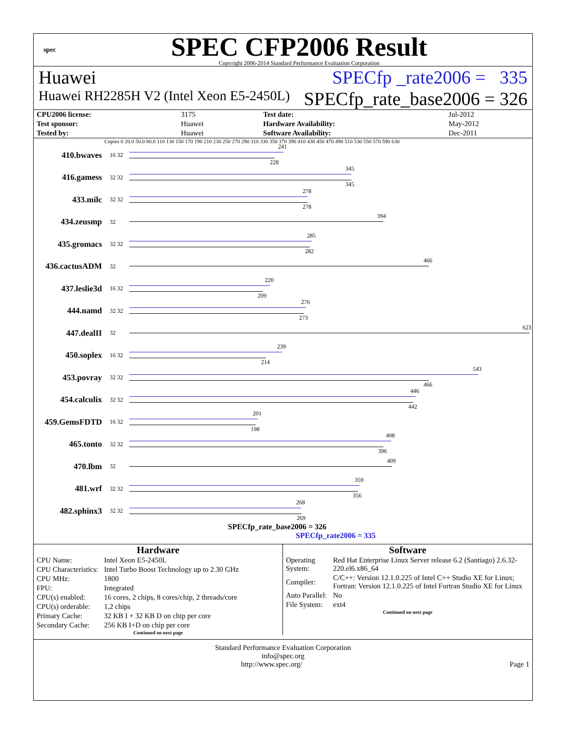spec
SPEC CFP2006 Result
Copyright 2006-2014 Standard Performance Evaluation Corporation
Huawei SPECfp _rate2006 = 335
Huawei RH2285H V2 (Intel Xeon E5-2450L) SPECfp_rate_base2006 = 326
| CPU2006 license: | 3175 | | Test date: | Jul-2012 |
| Test sponsor: | Huawei | | Hardware Availability: | May-2012 |
| Tested by: | Huawei | | Software Availability: | Dec-2011 |
Copies 0 20.0 50.0 80.0 110 130 150 170 190 210 230 250 270 290 310 330 350 370 390 410 430 450 470 490 510 530 550 570 590 630
410.bwaves 16 32
241
228
416.gamess 32 32
345
345
433.milc 32 32
278
278
434.zeusmp 32
394
435.gromacs 32 32
285
282
436.cactusADM 32
466
437.leslie3d 16 32
220
209
444.namd 32 32
276
273
447.dealII 32
623
450.soplex 16 32
239
214
453.povray 32 32
543
466
454.calculix 32 32
446
442
459.GemsFDTD 16 32
201
198
465.tonto 32 32
408
396
470.lbm 32
409
481.wrf 32 32
359
356
482.sphinx3 32 32
268
269
SPECfp_rate_base2006 = 326
SPECfp_rate2006 = 335
Hardware
| CPU Name: | Intel Xeon E5-2450L |
| CPU Characteristics: | Intel Turbo Boost Technology up to 2.30 GHz |
| CPU MHz: | 1800 |
| FPU: | Integrated |
| CPU(s) enabled: | 16 cores, 2 chips, 8 cores/chip, 2 threads/core |
| CPU(s) orderable: | 1,2 chips |
| Primary Cache: | 32 KB I + 32 KB D on chip per core |
| Secondary Cache: | 256 KB I+D on chip per core |
Continued on next page
Software
| Operating System: | Red Hat Enterprise Linux Server release 6.2 (Santiago) 2.6.32-220.el6.x86_64 |
| Compiler: | C/C++: Version 12.1.0.225 of Intel C++ Studio XE for Linux; Fortran: Version 12.1.0.225 of Intel Fortran Studio XE for Linux |
| Auto Parallel: | No |
| File System: | ext4 |
Continued on next page
Standard Performance Evaluation Corporation
info@spec.org
http://www.spec.org/ Page 1